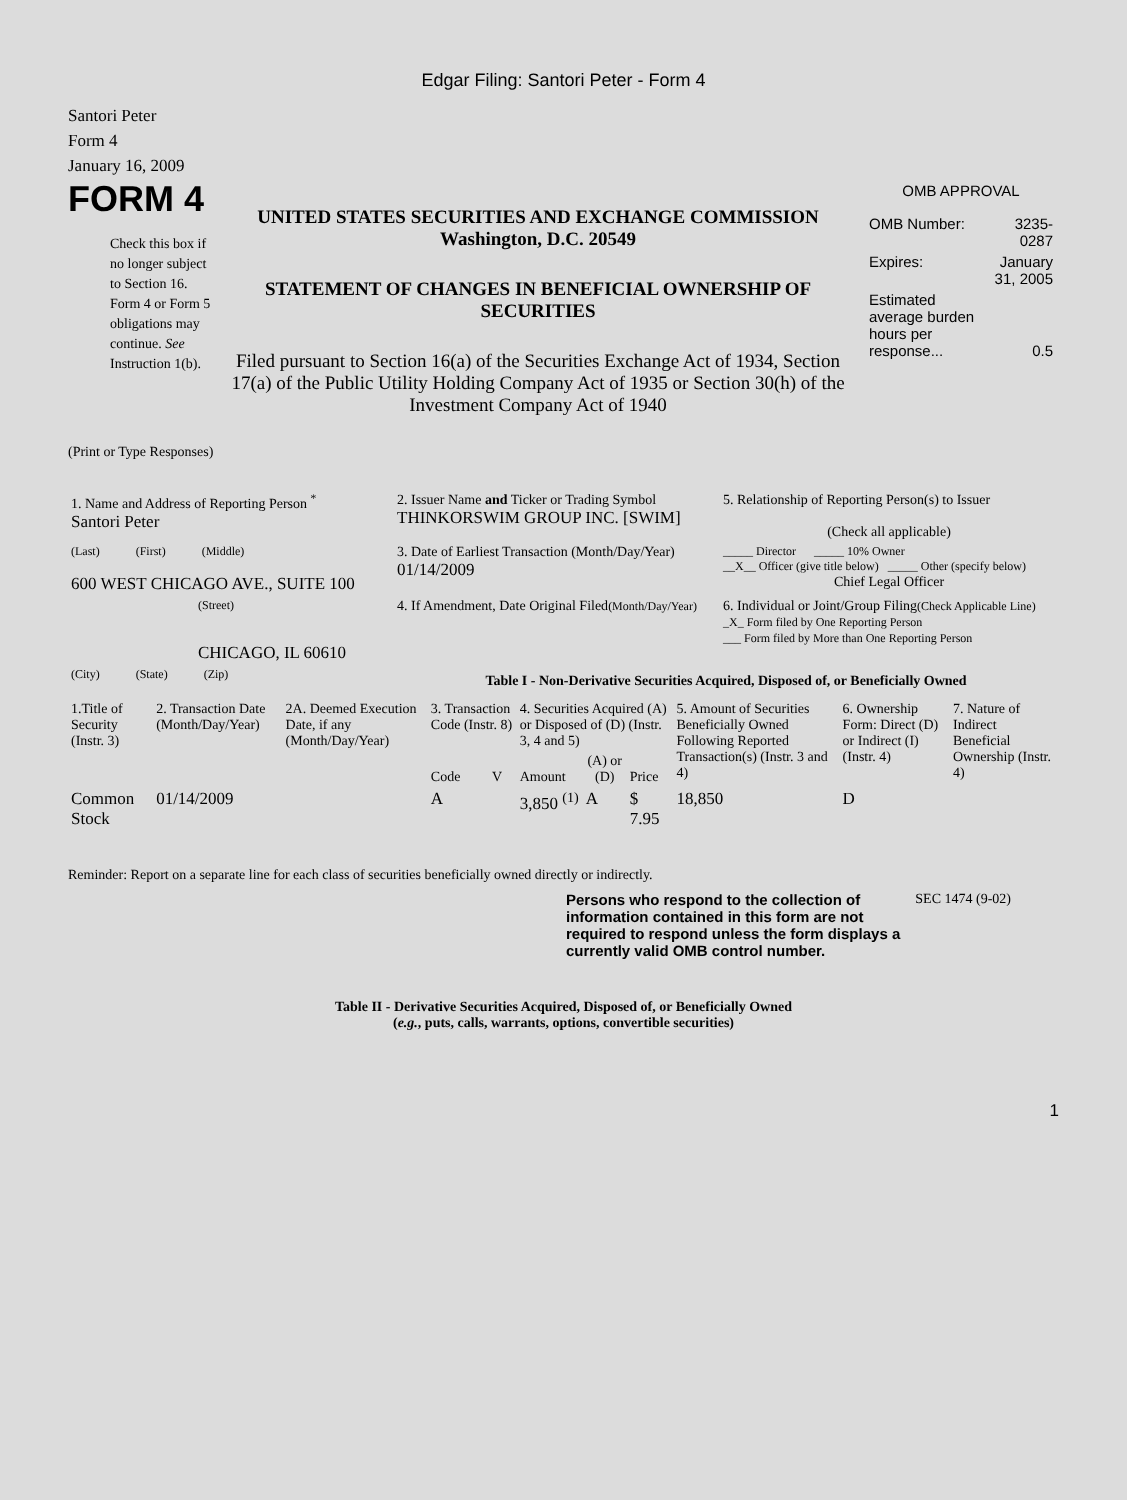Edgar Filing: Santori Peter - Form 4
Santori Peter
Form 4
January 16, 2009
FORM 4
Check this box if no longer subject to Section 16. Form 4 or Form 5 obligations may continue. See Instruction 1(b).
UNITED STATES SECURITIES AND EXCHANGE COMMISSION
Washington, D.C. 20549
STATEMENT OF CHANGES IN BENEFICIAL OWNERSHIP OF SECURITIES
Filed pursuant to Section 16(a) of the Securities Exchange Act of 1934, Section 17(a) of the Public Utility Holding Company Act of 1935 or Section 30(h) of the Investment Company Act of 1940
OMB APPROVAL
| OMB Number: | 3235-0287 |
| Expires: | January 31, 2005 |
| Estimated average burden hours per response... | 0.5 |
(Print or Type Responses)
| 1. Name and Address of Reporting Person <sup>*</sup> Santori Peter | 2. Issuer Name and Ticker or Trading Symbol THINKORSWIM GROUP INC. [SWIM] | 5. Relationship of Reporting Person(s) to Issuer (Check all applicable) |
| (Last) (First) (Middle) 600 WEST CHICAGO AVE., SUITE 100 | 3. Date of Earliest Transaction (Month/Day/Year) 01/14/2009 | _____ Director _____ 10% Owner __X__ Officer (give title below) _____ Other (specify below) Chief Legal Officer |
| (Street) CHICAGO, IL 60610 | 4. If Amendment, Date Original Filed (Month/Day/Year) | 6. Individual or Joint/Group Filing (Check Applicable Line) _X_ Form filed by One Reporting Person ___ Form filed by More than One Reporting Person |
| (City) (State) (Zip) | Table I - Non-Derivative Securities Acquired, Disposed of, or Beneficially Owned | |
| 1.Title of Security (Instr. 3) | 2. Transaction Date (Month/Day/Year) | 2A. Deemed Execution Date, if any (Month/Day/Year) | 3. Transaction Code (Instr. 8) | | 4. Securities Acquired (A) or Disposed of (D) (Instr. 3, 4 and 5) | | | 5. Amount of Securities Beneficially Owned Following Reported Transaction(s) (Instr. 3 and 4) | 6. Ownership Form: Direct (D) or Indirect (I) (Instr. 4) | 7. Nature of Indirect Beneficial Ownership (Instr. 4) |
| --- | --- | --- | --- | --- | --- | --- | --- | --- | --- | --- |
| | | | Code | V | Amount | (A) or (D) | Price | | | |
| Common Stock | 01/14/2009 | | A | | 3,850 <sup>(1)</sup> | A | $ 7.95 | 18,850 | D | |
Reminder: Report on a separate line for each class of securities beneficially owned directly or indirectly.
Persons who respond to the collection of information contained in this form are not required to respond unless the form displays a currently valid OMB control number.
SEC 1474 (9-02)
Table II - Derivative Securities Acquired, Disposed of, or Beneficially Owned
(e.g., puts, calls, warrants, options, convertible securities)
1